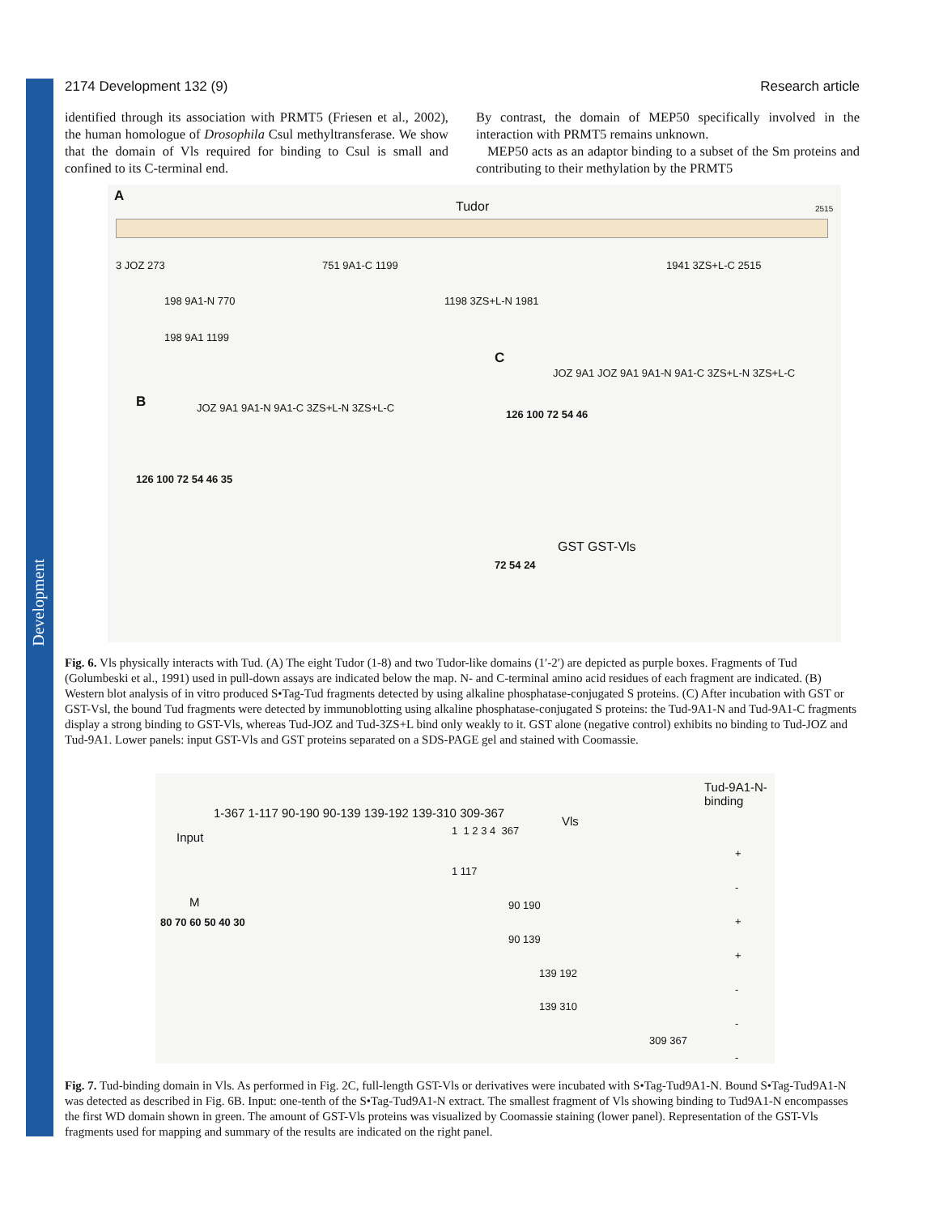Development
2174 Development 132 (9) Research article
identified through its association with PRMT5 (Friesen et al., 2002), the human homologue of Drosophila Csul methyltransferase. We show that the domain of Vls required for binding to Csul is small and confined to its C-terminal end.
By contrast, the domain of MEP50 specifically involved in the interaction with PRMT5 remains unknown.
MEP50 acts as an adaptor binding to a subset of the Sm proteins and contributing to their methylation by the PRMT5
A
Tudor 2515
3 JOZ 273 751 9A1-C 1199 1941 3ZS+L-C 2515
198 9A1-N 770 1198 3ZS+L-N 1981
198 9A1 1199
B JOZ 9A1 9A1-N 9A1-C 3ZS+L-N 3ZS+L-C
126 100 72 54 46 35
C
JOZ 9A1 JOZ 9A1 9A1-N 9A1-C 3ZS+L-N 3ZS+L-C
126 100 72 54 46
GST GST-Vls
72 54 24
Fig. 6. Vls physically interacts with Tud. (A) The eight Tudor (1-8) and two Tudor-like domains (1′-2′) are depicted as purple boxes. Fragments of Tud (Golumbeski et al., 1991) used in pull-down assays are indicated below the map. N- and C-terminal amino acid residues of each fragment are indicated. (B) Western blot analysis of in vitro produced S•Tag-Tud fragments detected by using alkaline phosphatase-conjugated S proteins. (C) After incubation with GST or GST-Vsl, the bound Tud fragments were detected by immunoblotting using alkaline phosphatase-conjugated S proteins: the Tud-9A1-N and Tud-9A1-C fragments display a strong binding to GST-Vls, whereas Tud-JOZ and Tud-3ZS+L bind only weakly to it. GST alone (negative control) exhibits no binding to Tud-JOZ and Tud-9A1. Lower panels: input GST-Vls and GST proteins separated on a SDS-PAGE gel and stained with Coomassie.
Input
1-367 1-117 90-190 90-139 139-192 139-310 309-367
M
80 70 60 50 40 30
Tud-9A1-N-
binding
Vls
1 1 2 3 4 367
1 117
90 190
90 139
139 192
139 310
309 367
+
-
+
+
-
-
-
Fig. 7. Tud-binding domain in Vls. As performed in Fig. 2C, full-length GST-Vls or derivatives were incubated with S•Tag-Tud9A1-N. Bound S•Tag-Tud9A1-N was detected as described in Fig. 6B. Input: one-tenth of the S•Tag-Tud9A1-N extract. The smallest fragment of Vls showing binding to Tud9A1-N encompasses the first WD domain shown in green. The amount of GST-Vls proteins was visualized by Coomassie staining (lower panel). Representation of the GST-Vls fragments used for mapping and summary of the results are indicated on the right panel.